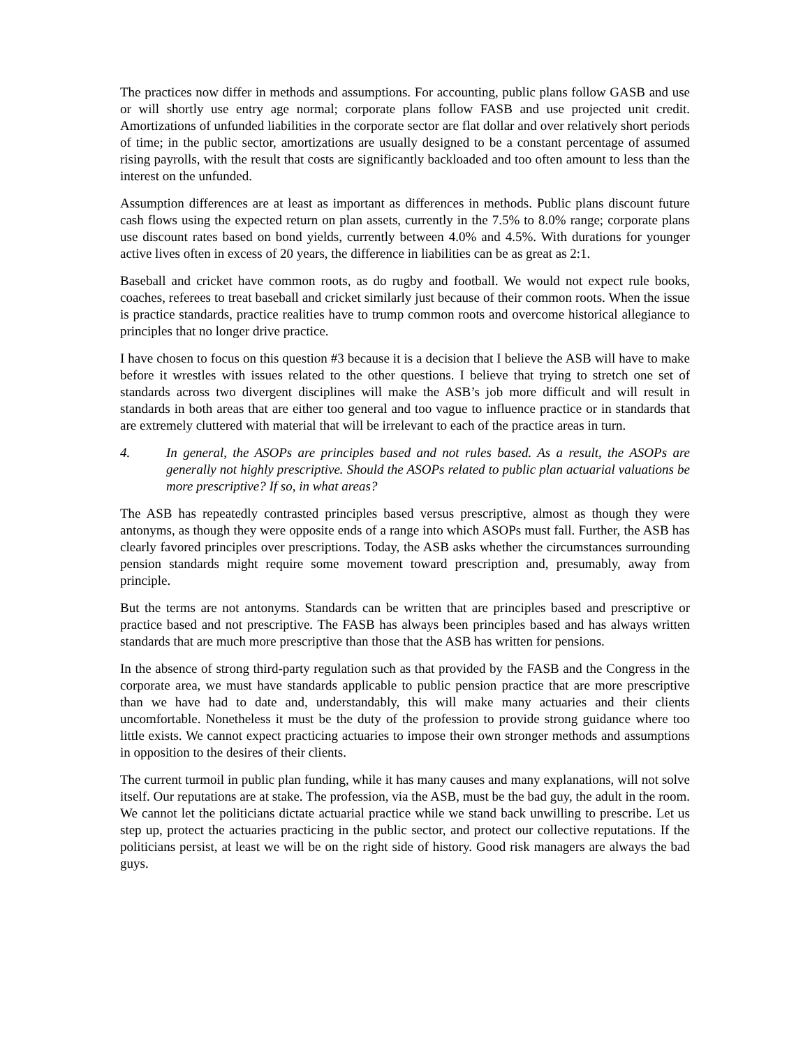The practices now differ in methods and assumptions. For accounting, public plans follow GASB and use or will shortly use entry age normal; corporate plans follow FASB and use projected unit credit. Amortizations of unfunded liabilities in the corporate sector are flat dollar and over relatively short periods of time; in the public sector, amortizations are usually designed to be a constant percentage of assumed rising payrolls, with the result that costs are significantly backloaded and too often amount to less than the interest on the unfunded.
Assumption differences are at least as important as differences in methods. Public plans discount future cash flows using the expected return on plan assets, currently in the 7.5% to 8.0% range; corporate plans use discount rates based on bond yields, currently between 4.0% and 4.5%. With durations for younger active lives often in excess of 20 years, the difference in liabilities can be as great as 2:1.
Baseball and cricket have common roots, as do rugby and football. We would not expect rule books, coaches, referees to treat baseball and cricket similarly just because of their common roots. When the issue is practice standards, practice realities have to trump common roots and overcome historical allegiance to principles that no longer drive practice.
I have chosen to focus on this question #3 because it is a decision that I believe the ASB will have to make before it wrestles with issues related to the other questions. I believe that trying to stretch one set of standards across two divergent disciplines will make the ASB’s job more difficult and will result in standards in both areas that are either too general and too vague to influence practice or in standards that are extremely cluttered with material that will be irrelevant to each of the practice areas in turn.
4. In general, the ASOPs are principles based and not rules based. As a result, the ASOPs are generally not highly prescriptive. Should the ASOPs related to public plan actuarial valuations be more prescriptive? If so, in what areas?
The ASB has repeatedly contrasted principles based versus prescriptive, almost as though they were antonyms, as though they were opposite ends of a range into which ASOPs must fall. Further, the ASB has clearly favored principles over prescriptions. Today, the ASB asks whether the circumstances surrounding pension standards might require some movement toward prescription and, presumably, away from principle.
But the terms are not antonyms. Standards can be written that are principles based and prescriptive or practice based and not prescriptive. The FASB has always been principles based and has always written standards that are much more prescriptive than those that the ASB has written for pensions.
In the absence of strong third-party regulation such as that provided by the FASB and the Congress in the corporate area, we must have standards applicable to public pension practice that are more prescriptive than we have had to date and, understandably, this will make many actuaries and their clients uncomfortable. Nonetheless it must be the duty of the profession to provide strong guidance where too little exists. We cannot expect practicing actuaries to impose their own stronger methods and assumptions in opposition to the desires of their clients.
The current turmoil in public plan funding, while it has many causes and many explanations, will not solve itself. Our reputations are at stake. The profession, via the ASB, must be the bad guy, the adult in the room. We cannot let the politicians dictate actuarial practice while we stand back unwilling to prescribe. Let us step up, protect the actuaries practicing in the public sector, and protect our collective reputations. If the politicians persist, at least we will be on the right side of history. Good risk managers are always the bad guys.